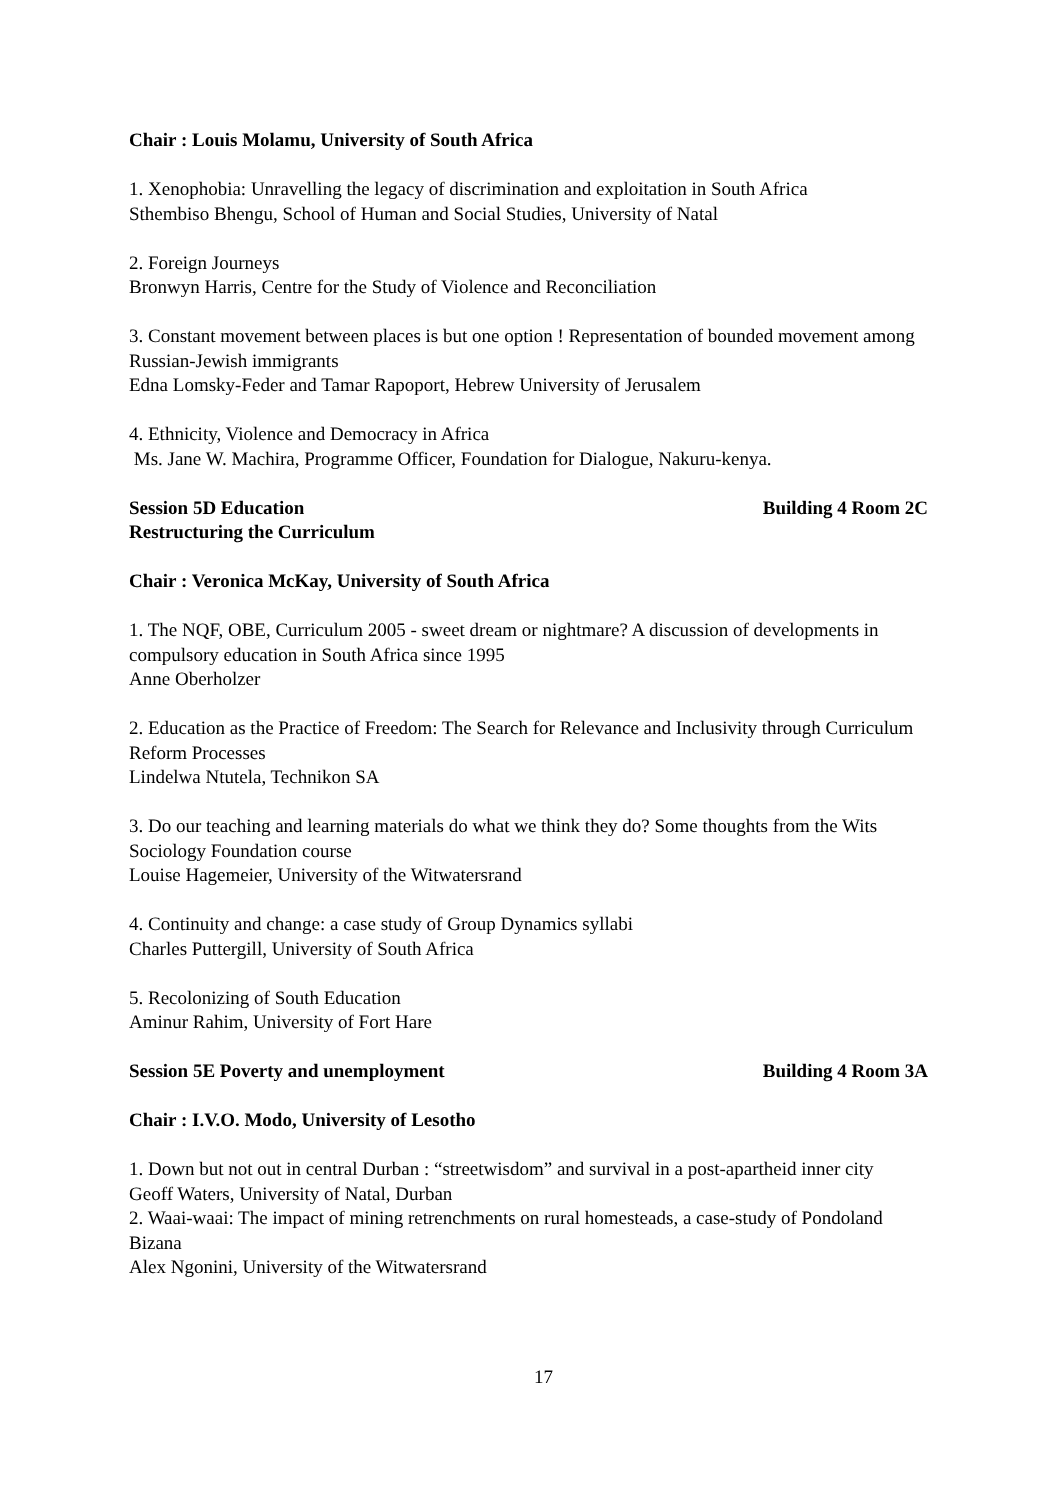Chair : Louis Molamu, University of South Africa
1. Xenophobia: Unravelling the legacy of discrimination and exploitation in South Africa
Sthembiso Bhengu, School of Human and Social Studies, University of Natal
2. Foreign Journeys
Bronwyn Harris, Centre for the Study of Violence and Reconciliation
3. Constant movement between places is but one option ! Representation of bounded movement among Russian-Jewish immigrants
Edna Lomsky-Feder and Tamar Rapoport, Hebrew University of Jerusalem
4. Ethnicity, Violence and Democracy in Africa
Ms. Jane W. Machira, Programme Officer, Foundation for Dialogue, Nakuru-kenya.
Session 5D Education Building 4 Room 2C
Restructuring the Curriculum
Chair : Veronica McKay, University of South Africa
1. The NQF, OBE, Curriculum 2005 - sweet dream or nightmare? A discussion of developments in compulsory education in South Africa since 1995
Anne Oberholzer
2. Education as the Practice of Freedom: The Search for Relevance and Inclusivity through Curriculum Reform Processes
Lindelwa Ntutela, Technikon SA
3. Do our teaching and learning materials do what we think they do? Some thoughts from the Wits Sociology Foundation course
Louise Hagemeier, University of the Witwatersrand
4. Continuity and change: a case study of Group Dynamics syllabi
Charles Puttergill, University of South Africa
5. Recolonizing of South Education
Aminur Rahim, University of Fort Hare
Session 5E Poverty and unemployment Building 4 Room 3A
Chair : I.V.O. Modo, University of Lesotho
1. Down but not out in central Durban : “streetwisdom” and survival in a post-apartheid inner city
Geoff Waters, University of Natal, Durban
2. Waai-waai: The impact of mining retrenchments on rural homesteads, a case-study of Pondoland Bizana
Alex Ngonini, University of the Witwatersrand
17